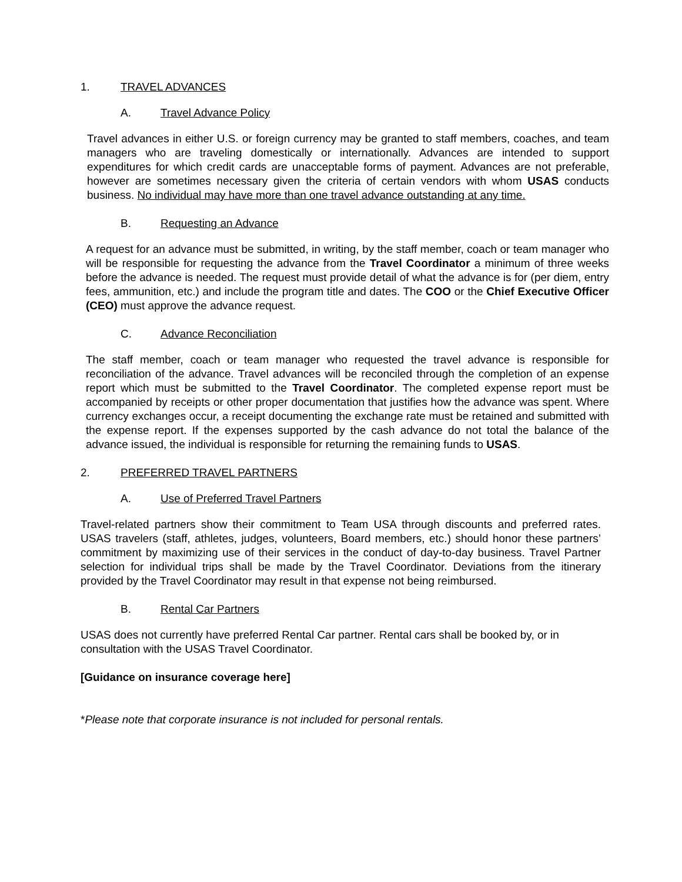1. TRAVEL ADVANCES
A. Travel Advance Policy
Travel advances in either U.S. or foreign currency may be granted to staff members, coaches, and team managers who are traveling domestically or internationally. Advances are intended to support expenditures for which credit cards are unacceptable forms of payment. Advances are not preferable, however are sometimes necessary given the criteria of certain vendors with whom USAS conducts business. No individual may have more than one travel advance outstanding at any time.
B. Requesting an Advance
A request for an advance must be submitted, in writing, by the staff member, coach or team manager who will be responsible for requesting the advance from the Travel Coordinator a minimum of three weeks before the advance is needed. The request must provide detail of what the advance is for (per diem, entry fees, ammunition, etc.) and include the program title and dates. The COO or the Chief Executive Officer (CEO) must approve the advance request.
C. Advance Reconciliation
The staff member, coach or team manager who requested the travel advance is responsible for reconciliation of the advance. Travel advances will be reconciled through the completion of an expense report which must be submitted to the Travel Coordinator. The completed expense report must be accompanied by receipts or other proper documentation that justifies how the advance was spent. Where currency exchanges occur, a receipt documenting the exchange rate must be retained and submitted with the expense report. If the expenses supported by the cash advance do not total the balance of the advance issued, the individual is responsible for returning the remaining funds to USAS.
2. PREFERRED TRAVEL PARTNERS
A. Use of Preferred Travel Partners
Travel-related partners show their commitment to Team USA through discounts and preferred rates. USAS travelers (staff, athletes, judges, volunteers, Board members, etc.) should honor these partners’ commitment by maximizing use of their services in the conduct of day-to-day business. Travel Partner selection for individual trips shall be made by the Travel Coordinator. Deviations from the itinerary provided by the Travel Coordinator may result in that expense not being reimbursed.
B. Rental Car Partners
USAS does not currently have preferred Rental Car partner. Rental cars shall be booked by, or in consultation with the USAS Travel Coordinator.
[Guidance on insurance coverage here]
*Please note that corporate insurance is not included for personal rentals.